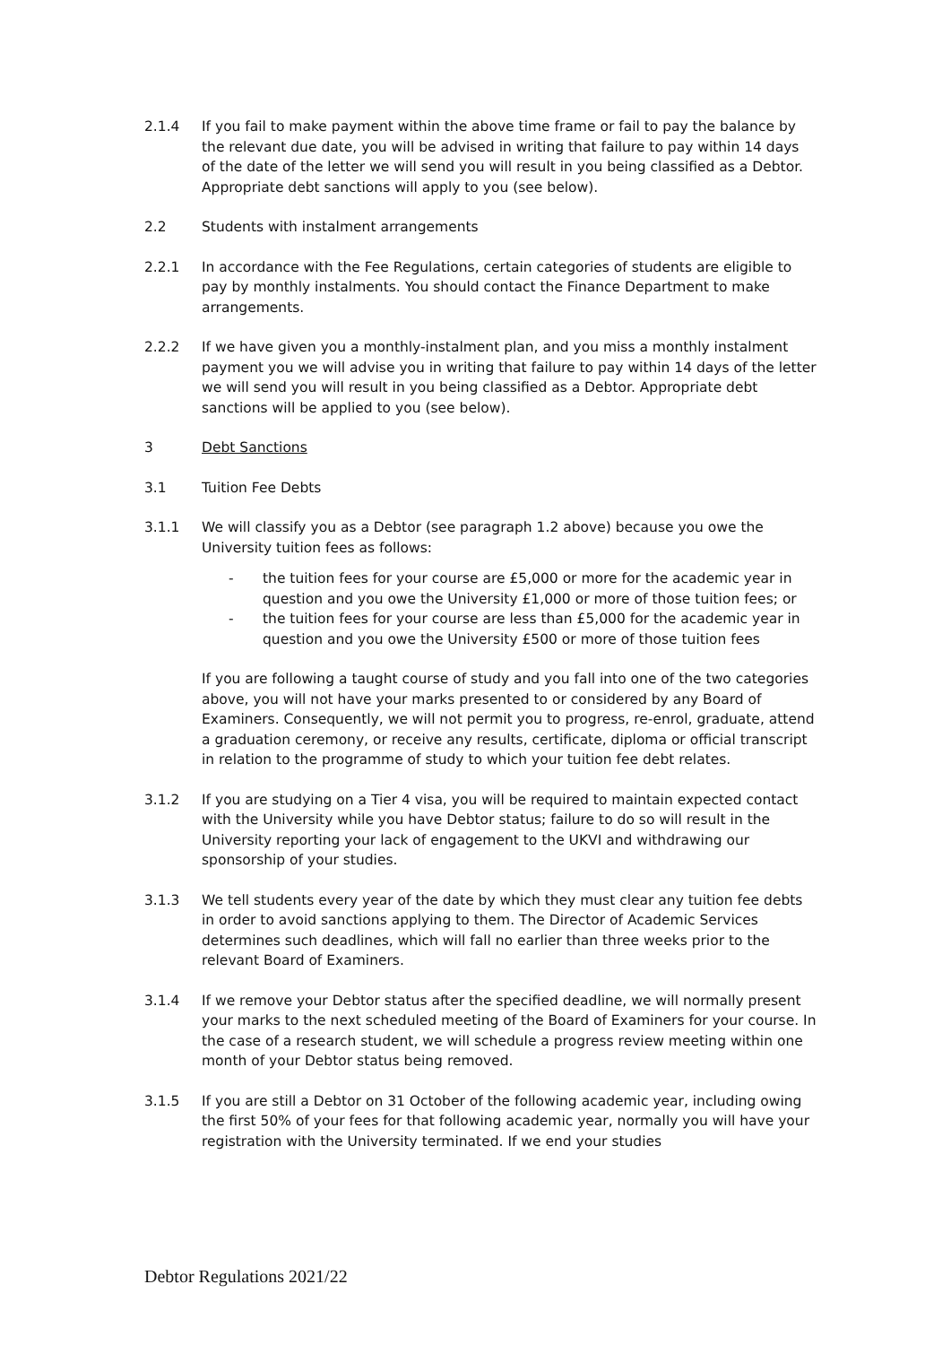2.1.4 If you fail to make payment within the above time frame or fail to pay the balance by the relevant due date, you will be advised in writing that failure to pay within 14 days of the date of the letter we will send you will result in you being classified as a Debtor. Appropriate debt sanctions will apply to you (see below).
2.2 Students with instalment arrangements
2.2.1 In accordance with the Fee Regulations, certain categories of students are eligible to pay by monthly instalments. You should contact the Finance Department to make arrangements.
2.2.2 If we have given you a monthly-instalment plan, and you miss a monthly instalment payment you we will advise you in writing that failure to pay within 14 days of the letter we will send you will result in you being classified as a Debtor. Appropriate debt sanctions will be applied to you (see below).
3 Debt Sanctions
3.1 Tuition Fee Debts
3.1.1 We will classify you as a Debtor (see paragraph 1.2 above) because you owe the University tuition fees as follows:
- the tuition fees for your course are £5,000 or more for the academic year in question and you owe the University £1,000 or more of those tuition fees; or
- the tuition fees for your course are less than £5,000 for the academic year in question and you owe the University £500 or more of those tuition fees
If you are following a taught course of study and you fall into one of the two categories above, you will not have your marks presented to or considered by any Board of Examiners. Consequently, we will not permit you to progress, re-enrol, graduate, attend a graduation ceremony, or receive any results, certificate, diploma or official transcript in relation to the programme of study to which your tuition fee debt relates.
3.1.2 If you are studying on a Tier 4 visa, you will be required to maintain expected contact with the University while you have Debtor status; failure to do so will result in the University reporting your lack of engagement to the UKVI and withdrawing our sponsorship of your studies.
3.1.3 We tell students every year of the date by which they must clear any tuition fee debts in order to avoid sanctions applying to them. The Director of Academic Services determines such deadlines, which will fall no earlier than three weeks prior to the relevant Board of Examiners.
3.1.4 If we remove your Debtor status after the specified deadline, we will normally present your marks to the next scheduled meeting of the Board of Examiners for your course. In the case of a research student, we will schedule a progress review meeting within one month of your Debtor status being removed.
3.1.5 If you are still a Debtor on 31 October of the following academic year, including owing the first 50% of your fees for that following academic year, normally you will have your registration with the University terminated. If we end your studies
Debtor Regulations 2021/22